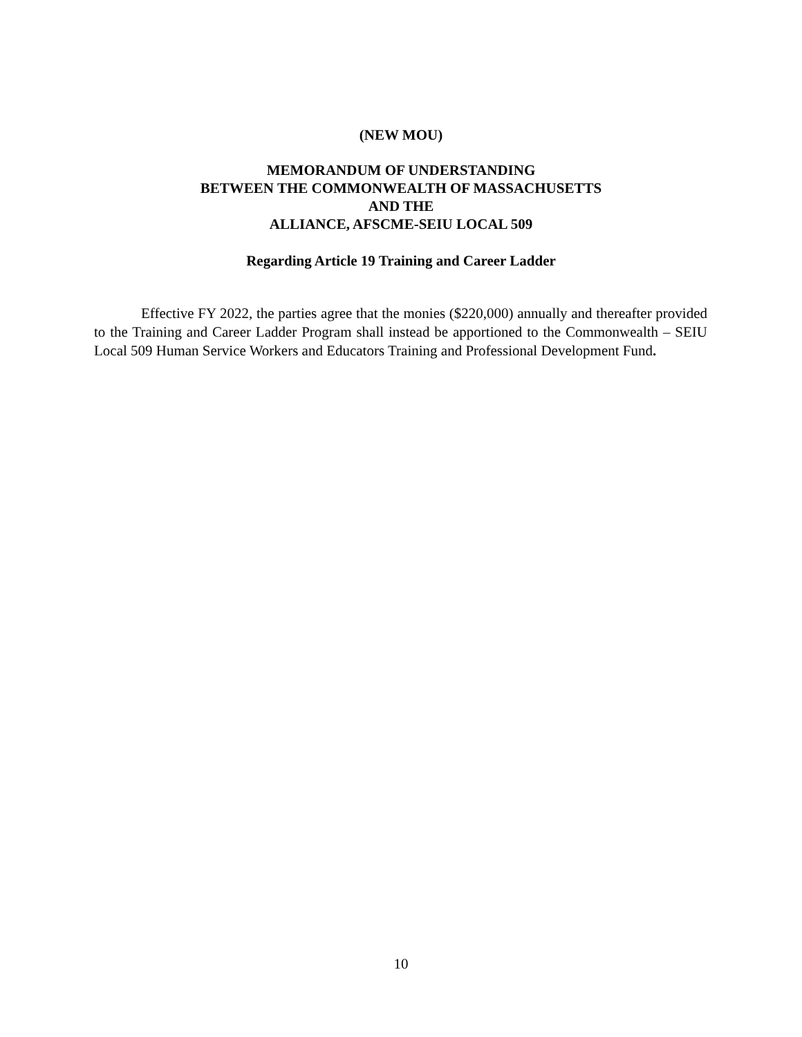(NEW MOU)
MEMORANDUM OF UNDERSTANDING
BETWEEN THE COMMONWEALTH OF MASSACHUSETTS
AND THE
ALLIANCE, AFSCME-SEIU LOCAL 509
Regarding Article 19 Training and Career Ladder
Effective FY 2022, the parties agree that the monies ($220,000) annually and thereafter provided to the Training and Career Ladder Program shall instead be apportioned to the Commonwealth – SEIU Local 509 Human Service Workers and Educators Training and Professional Development Fund.
10